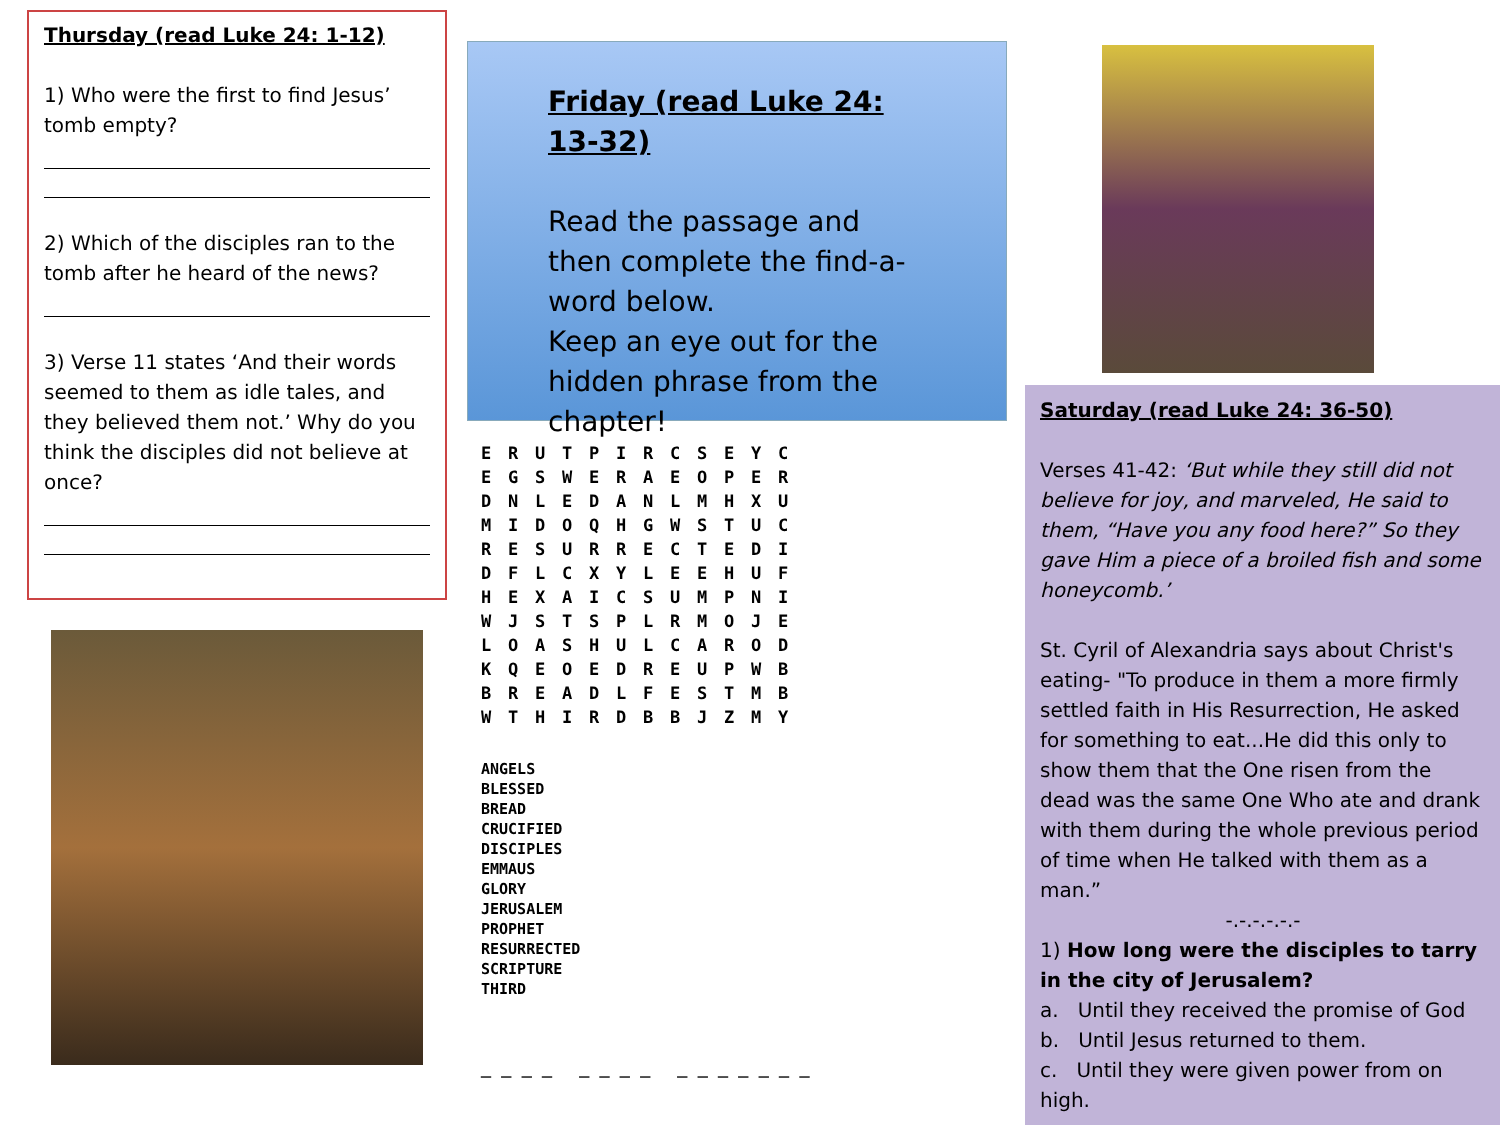Thursday (read Luke 24: 1-12)
1) Who were the first to find Jesus’ tomb empty?
2) Which of the disciples ran to the tomb after he heard of the news?
3) Verse 11 states ‘And their words seemed to them as idle tales, and they believed them not.’ Why do you think the disciples did not believe at once?
Friday (read Luke 24: 13-32)
Read the passage and then complete the find-a-word below.
Keep an eye out for the hidden phrase from the chapter!
| E | R | U | T | P | I | R | C | S | E | Y | C |
| E | G | S | W | E | R | A | E | O | P | E | R |
| D | N | L | E | D | A | N | L | M | H | X | U |
| M | I | D | O | Q | H | G | W | S | T | U | C |
| R | E | S | U | R | R | E | C | T | E | D | I |
| D | F | L | C | X | Y | L | E | E | H | U | F |
| H | E | X | A | I | C | S | U | M | P | N | I |
| W | J | S | T | S | P | L | R | M | O | J | E |
| L | O | A | S | H | U | L | C | A | R | O | D |
| K | Q | E | O | E | D | R | E | U | P | W | B |
| B | R | E | A | D | L | F | E | S | T | M | B |
| W | T | H | I | R | D | B | B | J | Z | M | Y |
ANGELS
BLESSED
BREAD
CRUCIFIED
DISCIPLES
EMMAUS
GLORY
JERUSALEM
PROPHET
RESURRECTED
SCRIPTURE
THIRD
_ _ _ _ _ _ _ _ _ _ _ _ _ _ _
Saturday (read Luke 24: 36-50)
Verses 41-42: ‘But while they still did not believe for joy, and marveled, He said to them, “Have you any food here?” So they gave Him a piece of a broiled fish and some honeycomb.’
St. Cyril of Alexandria says about Christ's eating- "To produce in them a more firmly settled faith in His Resurrection, He asked for something to eat...He did this only to show them that the One risen from the dead was the same One Who ate and drank with them during the whole previous period of time when He talked with them as a man.”
-.-.-.-.-.-
1) How long were the disciples to tarry in the city of Jerusalem?
a. Until they received the promise of God
b. Until Jesus returned to them.
c. Until they were given power from on high.